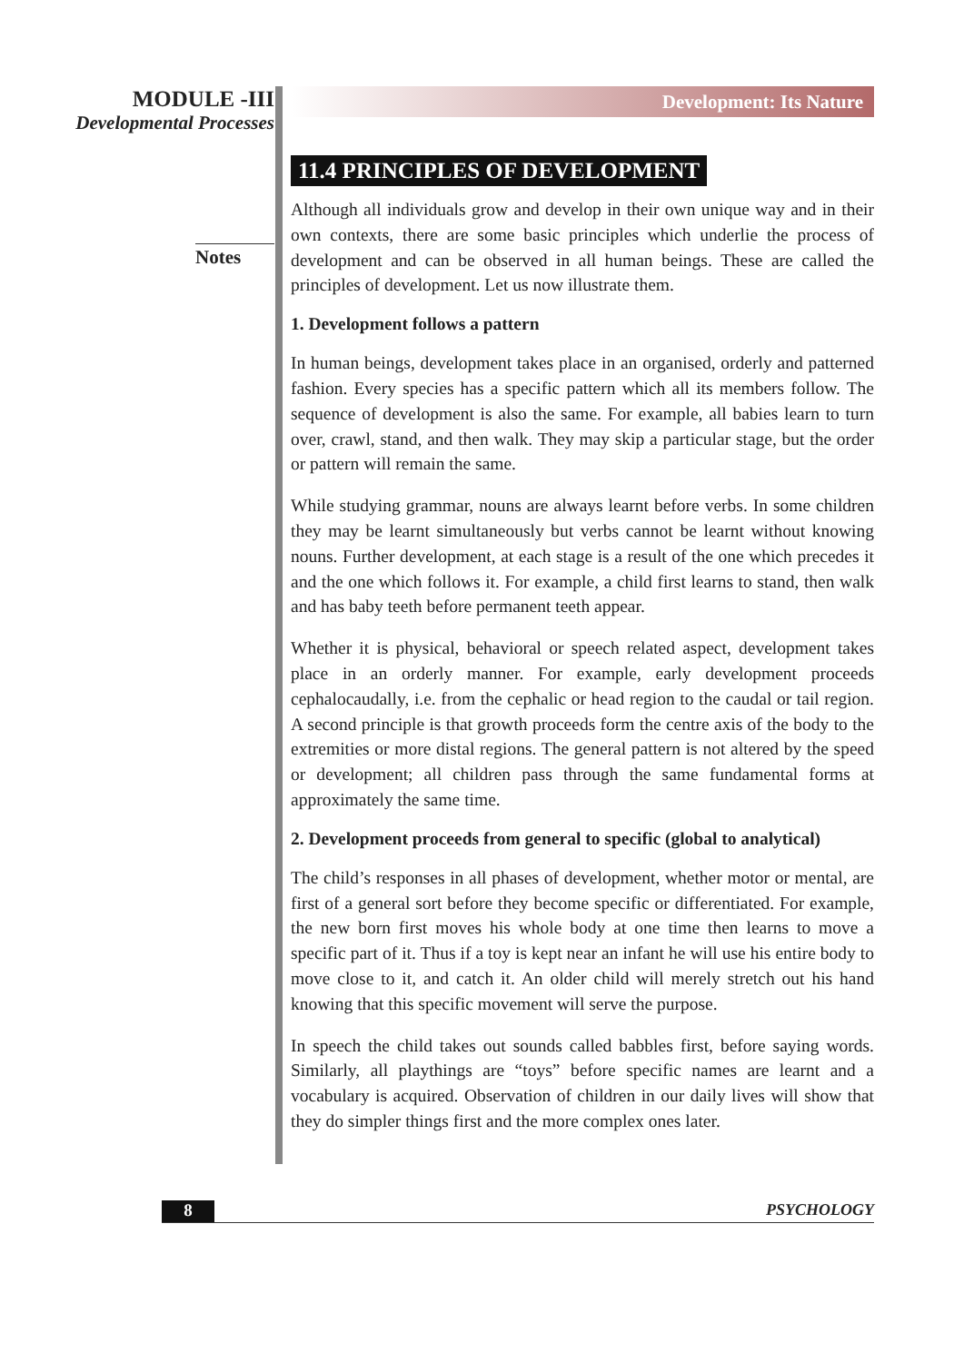MODULE -III
Developmental Processes
Notes
Development: Its Nature
11.4 PRINCIPLES OF DEVELOPMENT
Although all individuals grow and develop in their own unique way and in their own contexts, there are some basic principles which underlie the process of development and can be observed in all human beings. These are called the principles of development. Let us now illustrate them.
1. Development follows a pattern
In human beings, development takes place in an organised, orderly and patterned fashion. Every species has a specific pattern which all its members follow. The sequence of development is also the same. For example, all babies learn to turn over, crawl, stand, and then walk. They may skip a particular stage, but the order or pattern will remain the same.
While studying grammar, nouns are always learnt before verbs. In some children they may be learnt simultaneously but verbs cannot be learnt without knowing nouns. Further development, at each stage is a result of the one which precedes it and the one which follows it. For example, a child first learns to stand, then walk and has baby teeth before permanent teeth appear.
Whether it is physical, behavioral or speech related aspect, development takes place in an orderly manner. For example, early development proceeds cephalocaudally, i.e. from the cephalic or head region to the caudal or tail region. A second principle is that growth proceeds form the centre axis of the body to the extremities or more distal regions. The general pattern is not altered by the speed or development; all children pass through the same fundamental forms at approximately the same time.
2. Development proceeds from general to specific (global to analytical)
The child’s responses in all phases of development, whether motor or mental, are first of a general sort before they become specific or differentiated. For example, the new born first moves his whole body at one time then learns to move a specific part of it. Thus if a toy is kept near an infant he will use his entire body to move close to it, and catch it. An older child will merely stretch out his hand knowing that this specific movement will serve the purpose.
In speech the child takes out sounds called babbles first, before saying words. Similarly, all playthings are “toys” before specific names are learnt and a vocabulary is acquired. Observation of children in our daily lives will show that they do simpler things first and the more complex ones later.
8 PSYCHOLOGY